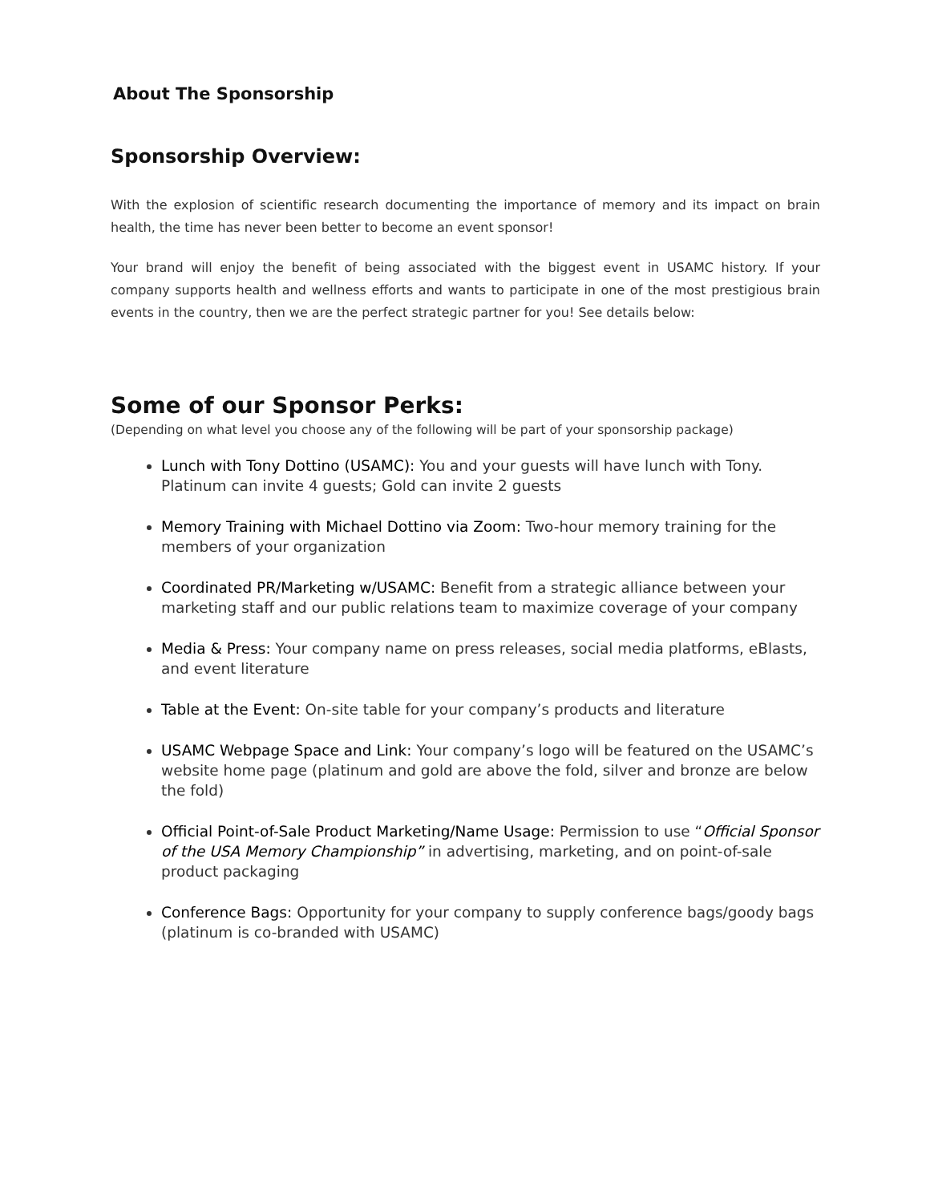About The Sponsorship
Sponsorship Overview:
With the explosion of scientific research documenting the importance of memory and its impact on brain health, the time has never been better to become an event sponsor!
Your brand will enjoy the benefit of being associated with the biggest event in USAMC history. If your company supports health and wellness efforts and wants to participate in one of the most prestigious brain events in the country, then we are the perfect strategic partner for you! See details below:
Some of our Sponsor Perks:
(Depending on what level you choose any of the following will be part of your sponsorship package)
Lunch with Tony Dottino (USAMC): You and your guests will have lunch with Tony. Platinum can invite 4 guests; Gold can invite 2 guests
Memory Training with Michael Dottino via Zoom: Two-hour memory training for the members of your organization
Coordinated PR/Marketing w/USAMC: Benefit from a strategic alliance between your marketing staff and our public relations team to maximize coverage of your company
Media & Press: Your company name on press releases, social media platforms, eBlasts, and event literature
Table at the Event: On-site table for your company’s products and literature
USAMC Webpage Space and Link: Your company’s logo will be featured on the USAMC’s website home page (platinum and gold are above the fold, silver and bronze are below the fold)
Official Point-of-Sale Product Marketing/Name Usage: Permission to use “Official Sponsor of the USA Memory Championship” in advertising, marketing, and on point-of-sale product packaging
Conference Bags: Opportunity for your company to supply conference bags/goody bags (platinum is co-branded with USAMC)